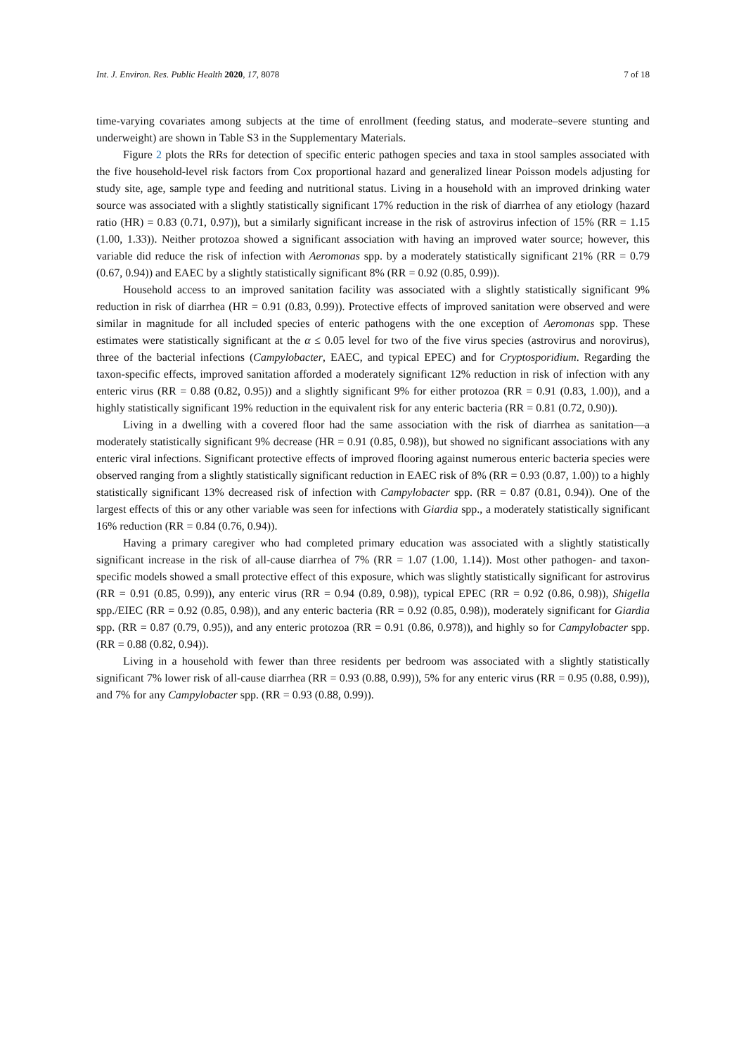Int. J. Environ. Res. Public Health 2020, 17, 8078 7 of 18
time-varying covariates among subjects at the time of enrollment (feeding status, and moderate–severe stunting and underweight) are shown in Table S3 in the Supplementary Materials.
Figure 2 plots the RRs for detection of specific enteric pathogen species and taxa in stool samples associated with the five household-level risk factors from Cox proportional hazard and generalized linear Poisson models adjusting for study site, age, sample type and feeding and nutritional status. Living in a household with an improved drinking water source was associated with a slightly statistically significant 17% reduction in the risk of diarrhea of any etiology (hazard ratio (HR) = 0.83 (0.71, 0.97)), but a similarly significant increase in the risk of astrovirus infection of 15% (RR = 1.15 (1.00, 1.33)). Neither protozoa showed a significant association with having an improved water source; however, this variable did reduce the risk of infection with Aeromonas spp. by a moderately statistically significant 21% (RR = 0.79 (0.67, 0.94)) and EAEC by a slightly statistically significant 8% (RR = 0.92 (0.85, 0.99)).
Household access to an improved sanitation facility was associated with a slightly statistically significant 9% reduction in risk of diarrhea (HR = 0.91 (0.83, 0.99)). Protective effects of improved sanitation were observed and were similar in magnitude for all included species of enteric pathogens with the one exception of Aeromonas spp. These estimates were statistically significant at the α ≤ 0.05 level for two of the five virus species (astrovirus and norovirus), three of the bacterial infections (Campylobacter, EAEC, and typical EPEC) and for Cryptosporidium. Regarding the taxon-specific effects, improved sanitation afforded a moderately significant 12% reduction in risk of infection with any enteric virus (RR = 0.88 (0.82, 0.95)) and a slightly significant 9% for either protozoa (RR = 0.91 (0.83, 1.00)), and a highly statistically significant 19% reduction in the equivalent risk for any enteric bacteria (RR = 0.81 (0.72, 0.90)).
Living in a dwelling with a covered floor had the same association with the risk of diarrhea as sanitation—a moderately statistically significant 9% decrease (HR = 0.91 (0.85, 0.98)), but showed no significant associations with any enteric viral infections. Significant protective effects of improved flooring against numerous enteric bacteria species were observed ranging from a slightly statistically significant reduction in EAEC risk of 8% (RR = 0.93 (0.87, 1.00)) to a highly statistically significant 13% decreased risk of infection with Campylobacter spp. (RR = 0.87 (0.81, 0.94)). One of the largest effects of this or any other variable was seen for infections with Giardia spp., a moderately statistically significant 16% reduction (RR = 0.84 (0.76, 0.94)).
Having a primary caregiver who had completed primary education was associated with a slightly statistically significant increase in the risk of all-cause diarrhea of 7% (RR = 1.07 (1.00, 1.14)). Most other pathogen- and taxon-specific models showed a small protective effect of this exposure, which was slightly statistically significant for astrovirus (RR = 0.91 (0.85, 0.99)), any enteric virus (RR = 0.94 (0.89, 0.98)), typical EPEC (RR = 0.92 (0.86, 0.98)), Shigella spp./EIEC (RR = 0.92 (0.85, 0.98)), and any enteric bacteria (RR = 0.92 (0.85, 0.98)), moderately significant for Giardia spp. (RR = 0.87 (0.79, 0.95)), and any enteric protozoa (RR = 0.91 (0.86, 0.978)), and highly so for Campylobacter spp. (RR = 0.88 (0.82, 0.94)).
Living in a household with fewer than three residents per bedroom was associated with a slightly statistically significant 7% lower risk of all-cause diarrhea (RR = 0.93 (0.88, 0.99)), 5% for any enteric virus (RR = 0.95 (0.88, 0.99)), and 7% for any Campylobacter spp. (RR = 0.93 (0.88, 0.99)).